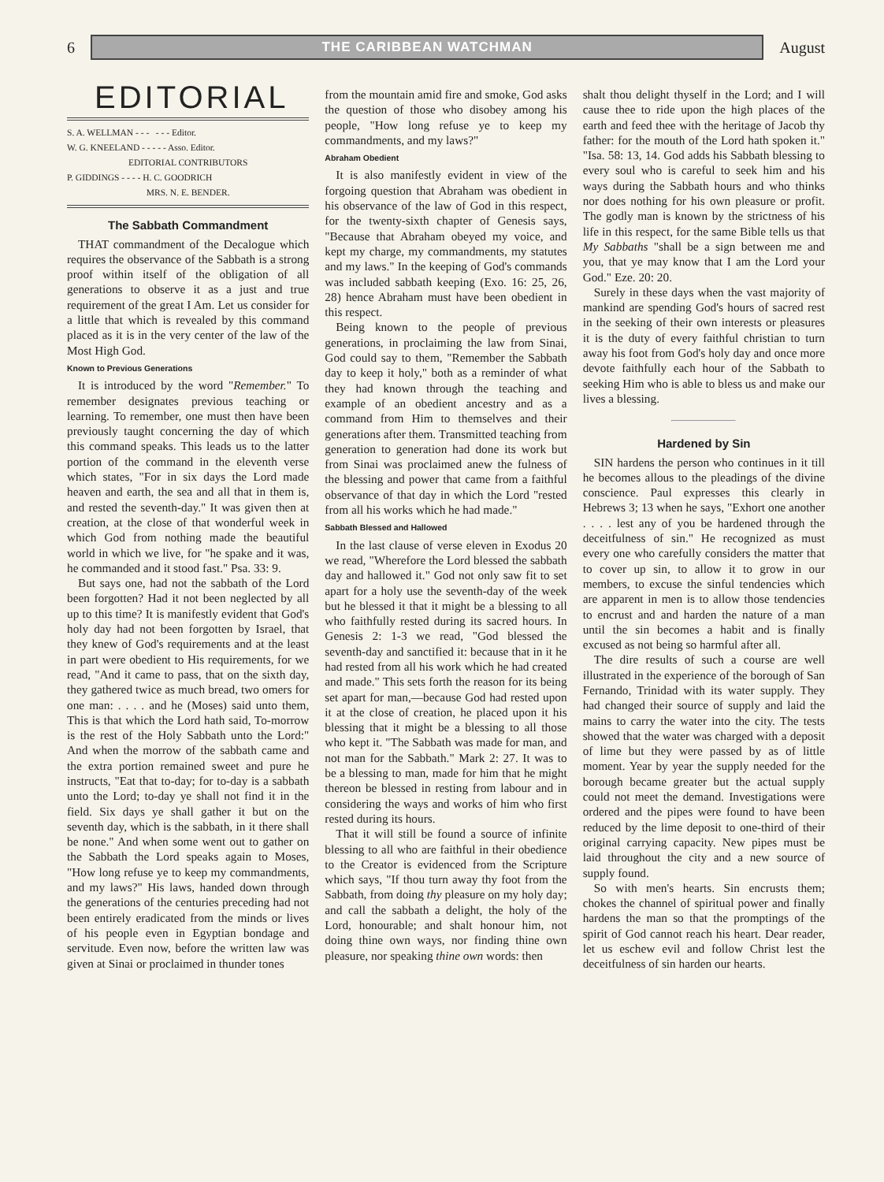6
THE CARIBBEAN WATCHMAN
August
EDITORIAL
S. A. WELLMAN - - - - - - Editor.
W. G. KNEELAND - - - - - Asso. Editor.
EDITORIAL CONTRIBUTORS
P. GIDDINGS - - - - H. C. GOODRICH
MRS. N. E. BENDER.
The Sabbath Commandment
THAT commandment of the Decalogue which requires the observance of the Sabbath is a strong proof within itself of the obligation of all generations to observe it as a just and true requirement of the great I Am. Let us consider for a little that which is revealed by this command placed as it is in the very center of the law of the Most High God.
Known to Previous Generations
It is introduced by the word "Remember." To remember designates previous teaching or learning. To remember, one must then have been previously taught concerning the day of which this command speaks. This leads us to the latter portion of the command in the eleventh verse which states, "For in six days the Lord made heaven and earth, the sea and all that in them is, and rested the seventh-day." It was given then at creation, at the close of that wonderful week in which God from nothing made the beautiful world in which we live, for "he spake and it was, he commanded and it stood fast." Psa. 33: 9.
But says one, had not the sabbath of the Lord been forgotten? Had it not been neglected by all up to this time? It is manifestly evident that God's holy day had not been forgotten by Israel, that they knew of God's requirements and at the least in part were obedient to His requirements, for we read, "And it came to pass, that on the sixth day, they gathered twice as much bread, two omers for one man: . . . . and he (Moses) said unto them, This is that which the Lord hath said, To-morrow is the rest of the Holy Sabbath unto the Lord:" And when the morrow of the sabbath came and the extra portion remained sweet and pure he instructs, "Eat that to-day; for to-day is a sabbath unto the Lord; to-day ye shall not find it in the field. Six days ye shall gather it but on the seventh day, which is the sabbath, in it there shall be none." And when some went out to gather on the Sabbath the Lord speaks again to Moses, "How long refuse ye to keep my commandments, and my laws?" His laws, handed down through the generations of the centuries preceding had not been entirely eradicated from the minds or lives of his people even in Egyptian bondage and servitude. Even now, before the written law was given at Sinai or proclaimed in thunder tones
from the mountain amid fire and smoke, God asks the question of those who disobey among his people, "How long refuse ye to keep my commandments, and my laws?"
Abraham Obedient
It is also manifestly evident in view of the forgoing question that Abraham was obedient in his observance of the law of God in this respect, for the twenty-sixth chapter of Genesis says, "Because that Abraham obeyed my voice, and kept my charge, my commandments, my statutes and my laws." In the keeping of God's commands was included sabbath keeping (Exo. 16: 25, 26, 28) hence Abraham must have been obedient in this respect.
Being known to the people of previous generations, in proclaiming the law from Sinai, God could say to them, "Remember the Sabbath day to keep it holy," both as a reminder of what they had known through the teaching and example of an obedient ancestry and as a command from Him to themselves and their generations after them. Transmitted teaching from generation to generation had done its work but from Sinai was proclaimed anew the fulness of the blessing and power that came from a faithful observance of that day in which the Lord "rested from all his works which he had made."
Sabbath Blessed and Hallowed
In the last clause of verse eleven in Exodus 20 we read, "Wherefore the Lord blessed the sabbath day and hallowed it." God not only saw fit to set apart for a holy use the seventh-day of the week but he blessed it that it might be a blessing to all who faithfully rested during its sacred hours. In Genesis 2: 1-3 we read, "God blessed the seventh-day and sanctified it: because that in it he had rested from all his work which he had created and made." This sets forth the reason for its being set apart for man,—because God had rested upon it at the close of creation, he placed upon it his blessing that it might be a blessing to all those who kept it. "The Sabbath was made for man, and not man for the Sabbath." Mark 2: 27. It was to be a blessing to man, made for him that he might thereon be blessed in resting from labour and in considering the ways and works of him who first rested during its hours.
That it will still be found a source of infinite blessing to all who are faithful in their obedience to the Creator is evidenced from the Scripture which says, "If thou turn away thy foot from the Sabbath, from doing thy pleasure on my holy day; and call the sabbath a delight, the holy of the Lord, honourable; and shalt honour him, not doing thine own ways, nor finding thine own pleasure, nor speaking thine own words: then
shalt thou delight thyself in the Lord; and I will cause thee to ride upon the high places of the earth and feed thee with the heritage of Jacob thy father: for the mouth of the Lord hath spoken it." "Isa. 58: 13, 14. God adds his Sabbath blessing to every soul who is careful to seek him and his ways during the Sabbath hours and who thinks nor does nothing for his own pleasure or profit. The godly man is known by the strictness of his life in this respect, for the same Bible tells us that My Sabbaths "shall be a sign between me and you, that ye may know that I am the Lord your God." Eze. 20: 20.
Surely in these days when the vast majority of mankind are spending God's hours of sacred rest in the seeking of their own interests or pleasures it is the duty of every faithful christian to turn away his foot from God's holy day and once more devote faithfully each hour of the Sabbath to seeking Him who is able to bless us and make our lives a blessing.
Hardened by Sin
SIN hardens the person who continues in it till he becomes allous to the pleadings of the divine conscience. Paul expresses this clearly in Hebrews 3; 13 when he says, "Exhort one another . . . . lest any of you be hardened through the deceitfulness of sin." He recognized as must every one who carefully considers the matter that to cover up sin, to allow it to grow in our members, to excuse the sinful tendencies which are apparent in men is to allow those tendencies to encrust and and harden the nature of a man until the sin becomes a habit and is finally excused as not being so harmful after all.
The dire results of such a course are well illustrated in the experience of the borough of San Fernando, Trinidad with its water supply. They had changed their source of supply and laid the mains to carry the water into the city. The tests showed that the water was charged with a deposit of lime but they were passed by as of little moment. Year by year the supply needed for the borough became greater but the actual supply could not meet the demand. Investigations were ordered and the pipes were found to have been reduced by the lime deposit to one-third of their original carrying capacity. New pipes must be laid throughout the city and a new source of supply found.
So with men's hearts. Sin encrusts them; chokes the channel of spiritual power and finally hardens the man so that the promptings of the spirit of God cannot reach his heart. Dear reader, let us eschew evil and follow Christ lest the deceitfulness of sin harden our hearts.